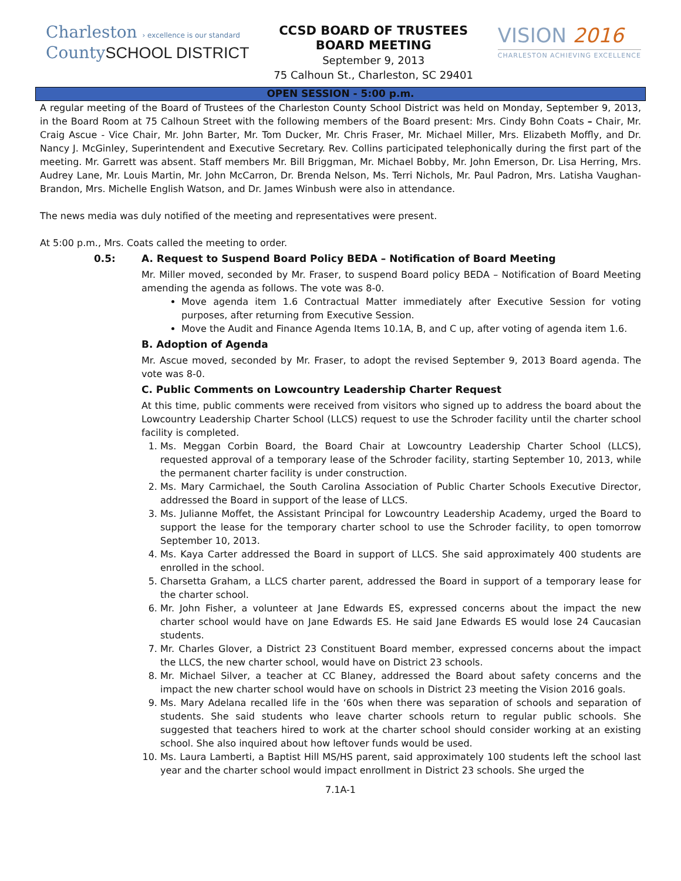Charleston › excellence is our standard
CountySCHOOL DISTRICT
CCSD BOARD OF TRUSTEES
BOARD MEETING
September 9, 2013
75 Calhoun St., Charleston, SC 29401
VISION 2016
CHARLESTON ACHIEVING EXCELLENCE
OPEN SESSION - 5:00 p.m.
A regular meeting of the Board of Trustees of the Charleston County School District was held on Monday, September 9, 2013, in the Board Room at 75 Calhoun Street with the following members of the Board present: Mrs. Cindy Bohn Coats – Chair, Mr. Craig Ascue - Vice Chair, Mr. John Barter, Mr. Tom Ducker, Mr. Chris Fraser, Mr. Michael Miller, Mrs. Elizabeth Moffly, and Dr. Nancy J. McGinley, Superintendent and Executive Secretary. Rev. Collins participated telephonically during the first part of the meeting. Mr. Garrett was absent. Staff members Mr. Bill Briggman, Mr. Michael Bobby, Mr. John Emerson, Dr. Lisa Herring, Mrs. Audrey Lane, Mr. Louis Martin, Mr. John McCarron, Dr. Brenda Nelson, Ms. Terri Nichols, Mr. Paul Padron, Mrs. Latisha Vaughan-Brandon, Mrs. Michelle English Watson, and Dr. James Winbush were also in attendance.
The news media was duly notified of the meeting and representatives were present.
At 5:00 p.m., Mrs. Coats called the meeting to order.
0.5: A. Request to Suspend Board Policy BEDA – Notification of Board Meeting
Mr. Miller moved, seconded by Mr. Fraser, to suspend Board policy BEDA – Notification of Board Meeting amending the agenda as follows. The vote was 8-0.
Move agenda item 1.6 Contractual Matter immediately after Executive Session for voting purposes, after returning from Executive Session.
Move the Audit and Finance Agenda Items 10.1A, B, and C up, after voting of agenda item 1.6.
B. Adoption of Agenda
Mr. Ascue moved, seconded by Mr. Fraser, to adopt the revised September 9, 2013 Board agenda. The vote was 8-0.
C. Public Comments on Lowcountry Leadership Charter Request
At this time, public comments were received from visitors who signed up to address the board about the Lowcountry Leadership Charter School (LLCS) request to use the Schroder facility until the charter school facility is completed.
1. Ms. Meggan Corbin Board, the Board Chair at Lowcountry Leadership Charter School (LLCS), requested approval of a temporary lease of the Schroder facility, starting September 10, 2013, while the permanent charter facility is under construction.
2. Ms. Mary Carmichael, the South Carolina Association of Public Charter Schools Executive Director, addressed the Board in support of the lease of LLCS.
3. Ms. Julianne Moffet, the Assistant Principal for Lowcountry Leadership Academy, urged the Board to support the lease for the temporary charter school to use the Schroder facility, to open tomorrow September 10, 2013.
4. Ms. Kaya Carter addressed the Board in support of LLCS. She said approximately 400 students are enrolled in the school.
5. Charsetta Graham, a LLCS charter parent, addressed the Board in support of a temporary lease for the charter school.
6. Mr. John Fisher, a volunteer at Jane Edwards ES, expressed concerns about the impact the new charter school would have on Jane Edwards ES. He said Jane Edwards ES would lose 24 Caucasian students.
7. Mr. Charles Glover, a District 23 Constituent Board member, expressed concerns about the impact the LLCS, the new charter school, would have on District 23 schools.
8. Mr. Michael Silver, a teacher at CC Blaney, addressed the Board about safety concerns and the impact the new charter school would have on schools in District 23 meeting the Vision 2016 goals.
9. Ms. Mary Adelana recalled life in the ‘60s when there was separation of schools and separation of students. She said students who leave charter schools return to regular public schools. She suggested that teachers hired to work at the charter school should consider working at an existing school. She also inquired about how leftover funds would be used.
10. Ms. Laura Lamberti, a Baptist Hill MS/HS parent, said approximately 100 students left the school last year and the charter school would impact enrollment in District 23 schools. She urged the
7.1A-1